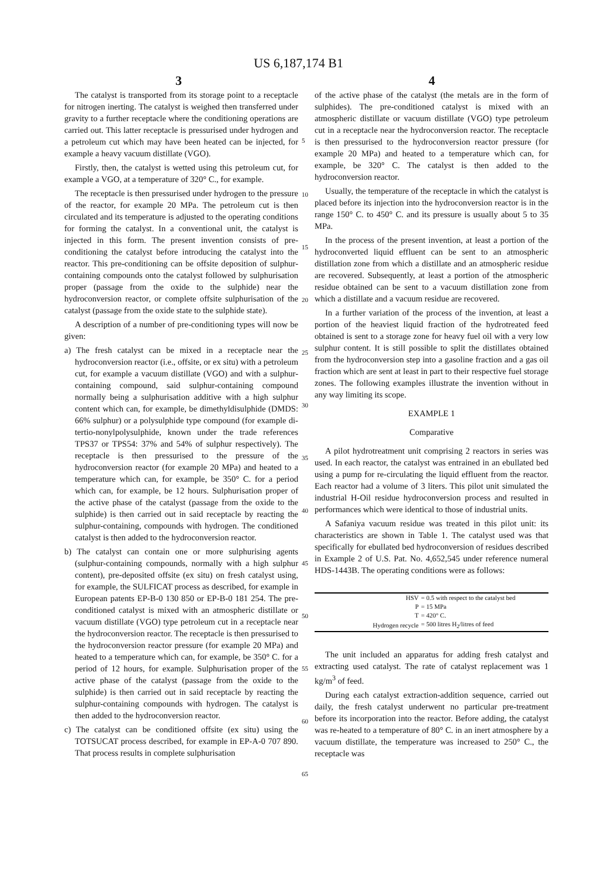US 6,187,174 B1
3 4
The catalyst is transported from its storage point to a receptacle for nitrogen inerting. The catalyst is weighed then transferred under gravity to a further receptacle where the conditioning operations are carried out. This latter receptacle is pressurised under hydrogen and a petroleum cut which may have been heated can be injected, for example a heavy vacuum distillate (VGO).
Firstly, then, the catalyst is wetted using this petroleum cut, for example a VGO, at a temperature of 320° C., for example.
The receptacle is then pressurised under hydrogen to the pressure of the reactor, for example 20 MPa. The petroleum cut is then circulated and its temperature is adjusted to the operating conditions for forming the catalyst. In a conventional unit, the catalyst is injected in this form. The present invention consists of pre-conditioning the catalyst before introducing the catalyst into the reactor. This pre-conditioning can be offsite deposition of sulphur-containing compounds onto the catalyst followed by sulphurisation proper (passage from the oxide to the sulphide) near the hydroconversion reactor, or complete offsite sulphurisation of the catalyst (passage from the oxide state to the sulphide state).
A description of a number of pre-conditioning types will now be given:
a) The fresh catalyst can be mixed in a receptacle near the hydroconversion reactor (i.e., offsite, or ex situ) with a petroleum cut, for example a vacuum distillate (VGO) and with a sulphur-containing compound, said sulphur-containing compound normally being a sulphurisation additive with a high sulphur content which can, for example, be dimethyldisulphide (DMDS: 66% sulphur) or a polysulphide type compound (for example di-tertio-nonylpolysulphide, known under the trade references TPS37 or TPS54: 37% and 54% of sulphur respectively). The receptacle is then pressurised to the pressure of the hydroconversion reactor (for example 20 MPa) and heated to a temperature which can, for example, be 350° C. for a period which can, for example, be 12 hours. Sulphurisation proper of the active phase of the catalyst (passage from the oxide to the sulphide) is then carried out in said receptacle by reacting the sulphur-containing, compounds with hydrogen. The conditioned catalyst is then added to the hydroconversion reactor.
b) The catalyst can contain one or more sulphurising agents (sulphur-containing compounds, normally with a high sulphur content), pre-deposited offsite (ex situ) on fresh catalyst using, for example, the SULFICAT process as described, for example in European patents EP-B-0 130 850 or EP-B-0 181 254. The pre-conditioned catalyst is mixed with an atmospheric distillate or vacuum distillate (VGO) type petroleum cut in a receptacle near the hydroconversion reactor. The receptacle is then pressurised to the hydroconversion reactor pressure (for example 20 MPa) and heated to a temperature which can, for example, be 350° C. for a period of 12 hours, for example. Sulphurisation proper of the active phase of the catalyst (passage from the oxide to the sulphide) is then carried out in said receptacle by reacting the sulphur-containing compounds with hydrogen. The catalyst is then added to the hydroconversion reactor.
c) The catalyst can be conditioned offsite (ex situ) using the TOTSUCAT process described, for example in EP-A-0 707 890. That process results in complete sulphurisation
5
10
15
20
25
30
35
40
45
50
55
60
65
of the active phase of the catalyst (the metals are in the form of sulphides). The pre-conditioned catalyst is mixed with an atmospheric distillate or vacuum distillate (VGO) type petroleum cut in a receptacle near the hydroconversion reactor. The receptacle is then pressurised to the hydroconversion reactor pressure (for example 20 MPa) and heated to a temperature which can, for example, be 320° C. The catalyst is then added to the hydroconversion reactor.
Usually, the temperature of the receptacle in which the catalyst is placed before its injection into the hydroconversion reactor is in the range 150° C. to 450° C. and its pressure is usually about 5 to 35 MPa.
In the process of the present invention, at least a portion of the hydroconverted liquid effluent can be sent to an atmospheric distillation zone from which a distillate and an atmospheric residue are recovered. Subsequently, at least a portion of the atmospheric residue obtained can be sent to a vacuum distillation zone from which a distillate and a vacuum residue are recovered.
In a further variation of the process of the invention, at least a portion of the heaviest liquid fraction of the hydrotreated feed obtained is sent to a storage zone for heavy fuel oil with a very low sulphur content. It is still possible to split the distillates obtained from the hydroconversion step into a gasoline fraction and a gas oil fraction which are sent at least in part to their respective fuel storage zones. The following examples illustrate the invention without in any way limiting its scope.
EXAMPLE 1
Comparative
A pilot hydrotreatment unit comprising 2 reactors in series was used. In each reactor, the catalyst was entrained in an ebullated bed using a pump for re-circulating the liquid effluent from the reactor. Each reactor had a volume of 3 liters. This pilot unit simulated the industrial H-Oil residue hydroconversion process and resulted in performances which were identical to those of industrial units.
A Safaniya vacuum residue was treated in this pilot unit: its characteristics are shown in Table 1. The catalyst used was that specifically for ebullated bed hydroconversion of residues described in Example 2 of U.S. Pat. No. 4,652,545 under reference numeral HDS-1443B. The operating conditions were as follows:
| HSV | = 0.5 with respect to the catalyst bed |
| P | = 15 MPa |
| T | = 420° C. |
| Hydrogen recycle | = 500 litres H<sub>2</sub>/litres of feed |
The unit included an apparatus for adding fresh catalyst and extracting used catalyst. The rate of catalyst replacement was 1 kg/m<sup>3</sup> of feed.
During each catalyst extraction-addition sequence, carried out daily, the fresh catalyst underwent no particular pre-treatment before its incorporation into the reactor. Before adding, the catalyst was re-heated to a temperature of 80° C. in an inert atmosphere by a vacuum distillate, the temperature was increased to 250° C., the receptacle was